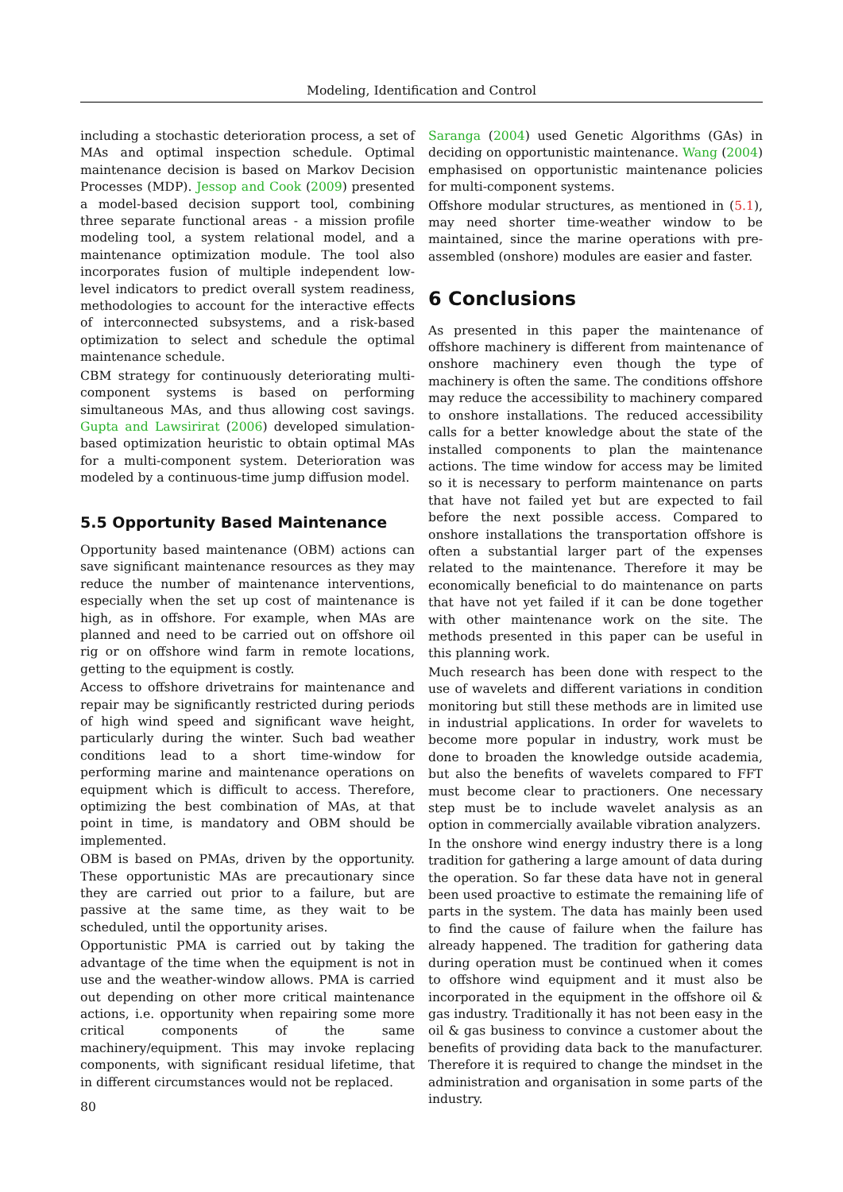Modeling, Identification and Control
including a stochastic deterioration process, a set of MAs and optimal inspection schedule. Optimal maintenance decision is based on Markov Decision Processes (MDP). Jessop and Cook (2009) presented a model-based decision support tool, combining three separate functional areas - a mission profile modeling tool, a system relational model, and a maintenance optimization module. The tool also incorporates fusion of multiple independent low-level indicators to predict overall system readiness, methodologies to account for the interactive effects of interconnected subsystems, and a risk-based optimization to select and schedule the optimal maintenance schedule.
CBM strategy for continuously deteriorating multi-component systems is based on performing simultaneous MAs, and thus allowing cost savings. Gupta and Lawsirirat (2006) developed simulation-based optimization heuristic to obtain optimal MAs for a multi-component system. Deterioration was modeled by a continuous-time jump diffusion model.
5.5 Opportunity Based Maintenance
Opportunity based maintenance (OBM) actions can save significant maintenance resources as they may reduce the number of maintenance interventions, especially when the set up cost of maintenance is high, as in offshore. For example, when MAs are planned and need to be carried out on offshore oil rig or on offshore wind farm in remote locations, getting to the equipment is costly.
Access to offshore drivetrains for maintenance and repair may be significantly restricted during periods of high wind speed and significant wave height, particularly during the winter. Such bad weather conditions lead to a short time-window for performing marine and maintenance operations on equipment which is difficult to access. Therefore, optimizing the best combination of MAs, at that point in time, is mandatory and OBM should be implemented.
OBM is based on PMAs, driven by the opportunity. These opportunistic MAs are precautionary since they are carried out prior to a failure, but are passive at the same time, as they wait to be scheduled, until the opportunity arises.
Opportunistic PMA is carried out by taking the advantage of the time when the equipment is not in use and the weather-window allows. PMA is carried out depending on other more critical maintenance actions, i.e. opportunity when repairing some more critical components of the same machinery/equipment. This may invoke replacing components, with significant residual lifetime, that in different circumstances would not be replaced.
Saranga (2004) used Genetic Algorithms (GAs) in deciding on opportunistic maintenance. Wang (2004) emphasised on opportunistic maintenance policies for multi-component systems.
Offshore modular structures, as mentioned in (5.1), may need shorter time-weather window to be maintained, since the marine operations with pre-assembled (onshore) modules are easier and faster.
6 Conclusions
As presented in this paper the maintenance of offshore machinery is different from maintenance of onshore machinery even though the type of machinery is often the same. The conditions offshore may reduce the accessibility to machinery compared to onshore installations. The reduced accessibility calls for a better knowledge about the state of the installed components to plan the maintenance actions. The time window for access may be limited so it is necessary to perform maintenance on parts that have not failed yet but are expected to fail before the next possible access. Compared to onshore installations the transportation offshore is often a substantial larger part of the expenses related to the maintenance. Therefore it may be economically beneficial to do maintenance on parts that have not yet failed if it can be done together with other maintenance work on the site. The methods presented in this paper can be useful in this planning work.
Much research has been done with respect to the use of wavelets and different variations in condition monitoring but still these methods are in limited use in industrial applications. In order for wavelets to become more popular in industry, work must be done to broaden the knowledge outside academia, but also the benefits of wavelets compared to FFT must become clear to practioners. One necessary step must be to include wavelet analysis as an option in commercially available vibration analyzers.
In the onshore wind energy industry there is a long tradition for gathering a large amount of data during the operation. So far these data have not in general been used proactive to estimate the remaining life of parts in the system. The data has mainly been used to find the cause of failure when the failure has already happened. The tradition for gathering data during operation must be continued when it comes to offshore wind equipment and it must also be incorporated in the equipment in the offshore oil & gas industry. Traditionally it has not been easy in the oil & gas business to convince a customer about the benefits of providing data back to the manufacturer. Therefore it is required to change the mindset in the administration and organisation in some parts of the industry.
80